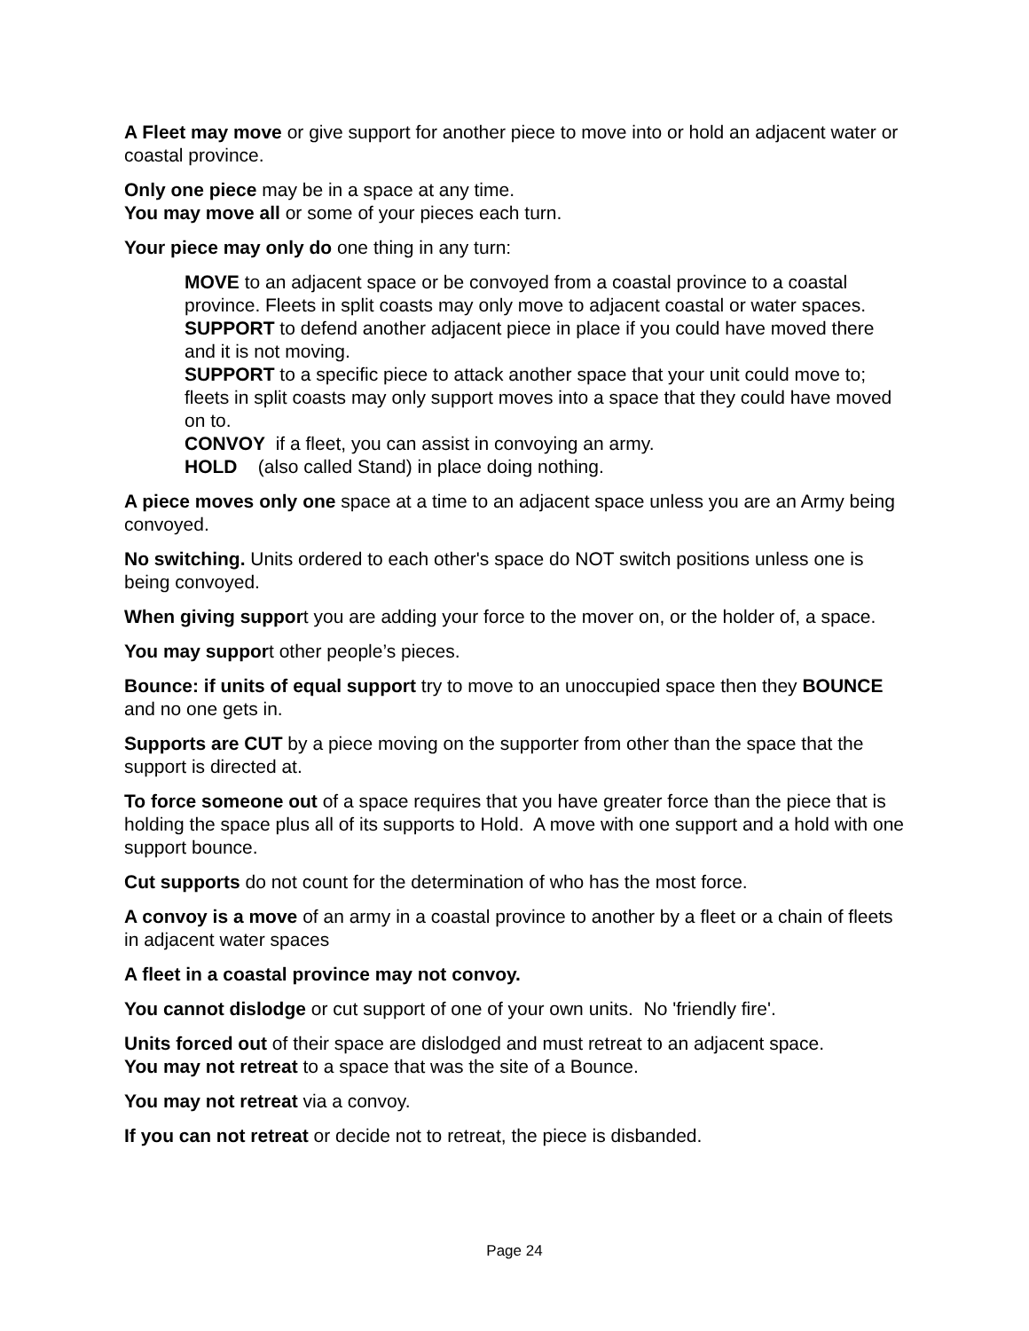A Fleet may move or give support for another piece to move into or hold an adjacent water or coastal province.
Only one piece may be in a space at any time.
You may move all or some of your pieces each turn.
Your piece may only do one thing in any turn:
MOVE to an adjacent space or be convoyed from a coastal province to a coastal province. Fleets in split coasts may only move to adjacent coastal or water spaces.
SUPPORT to defend another adjacent piece in place if you could have moved there and it is not moving.
SUPPORT to a specific piece to attack another space that your unit could move to; fleets in split coasts may only support moves into a space that they could have moved on to.
CONVOY if a fleet, you can assist in convoying an army.
HOLD (also called Stand) in place doing nothing.
A piece moves only one space at a time to an adjacent space unless you are an Army being convoyed.
No switching. Units ordered to each other's space do NOT switch positions unless one is being convoyed.
When giving support you are adding your force to the mover on, or the holder of, a space.
You may support other people’s pieces.
Bounce: if units of equal support try to move to an unoccupied space then they BOUNCE and no one gets in.
Supports are CUT by a piece moving on the supporter from other than the space that the support is directed at.
To force someone out of a space requires that you have greater force than the piece that is holding the space plus all of its supports to Hold. A move with one support and a hold with one support bounce.
Cut supports do not count for the determination of who has the most force.
A convoy is a move of an army in a coastal province to another by a fleet or a chain of fleets in adjacent water spaces
A fleet in a coastal province may not convoy.
You cannot dislodge or cut support of one of your own units. No 'friendly fire'.
Units forced out of their space are dislodged and must retreat to an adjacent space.
You may not retreat to a space that was the site of a Bounce.
You may not retreat via a convoy.
If you can not retreat or decide not to retreat, the piece is disbanded.
Page 24